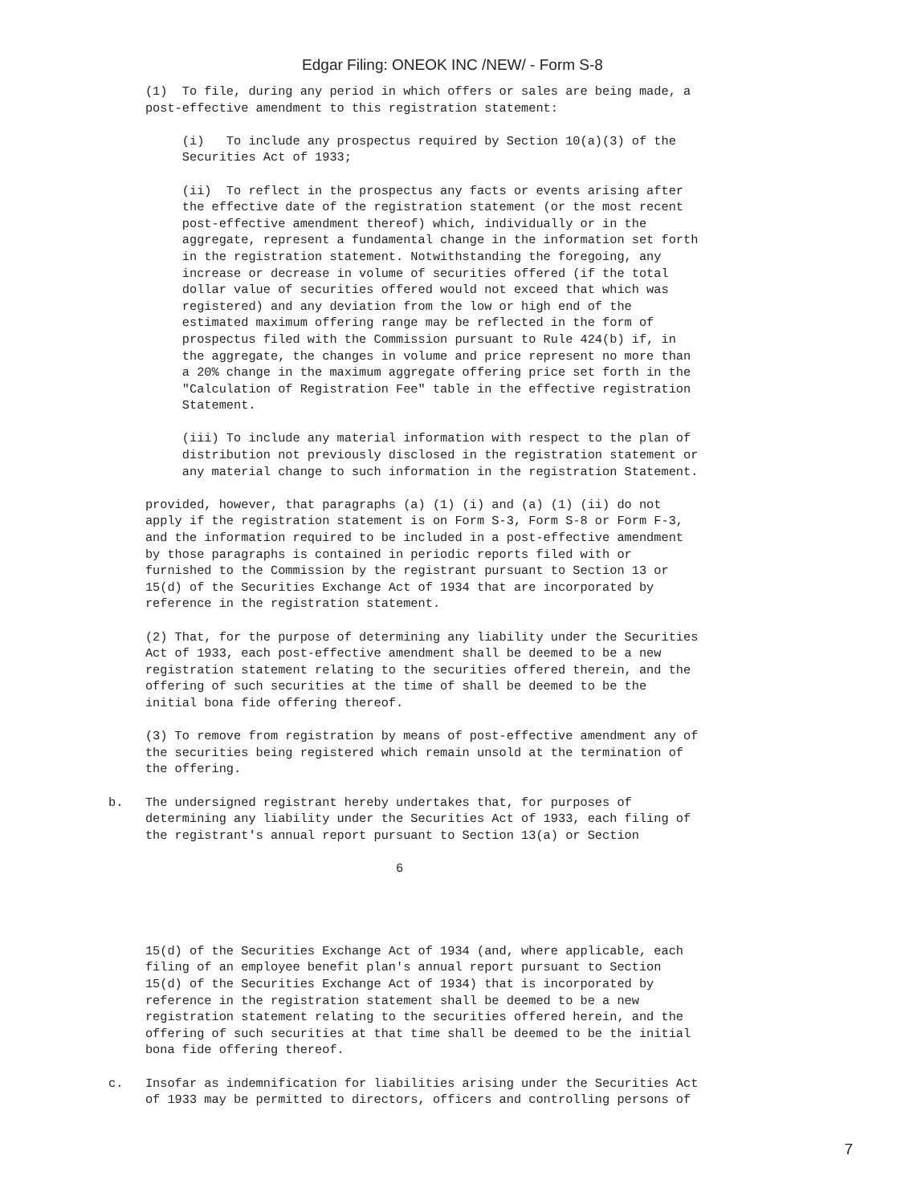Edgar Filing: ONEOK INC /NEW/ - Form S-8
     (1)  To file, during any period in which offers or sales are being made, a
     post-effective amendment to this registration statement:

          (i)   To include any prospectus required by Section 10(a)(3) of the
          Securities Act of 1933;

          (ii)  To reflect in the prospectus any facts or events arising after
          the effective date of the registration statement (or the most recent
          post-effective amendment thereof) which, individually or in the
          aggregate, represent a fundamental change in the information set forth
          in the registration statement. Notwithstanding the foregoing, any
          increase or decrease in volume of securities offered (if the total
          dollar value of securities offered would not exceed that which was
          registered) and any deviation from the low or high end of the
          estimated maximum offering range may be reflected in the form of
          prospectus filed with the Commission pursuant to Rule 424(b) if, in
          the aggregate, the changes in volume and price represent no more than
          a 20% change in the maximum aggregate offering price set forth in the
          "Calculation of Registration Fee" table in the effective registration
          Statement.

          (iii) To include any material information with respect to the plan of
          distribution not previously disclosed in the registration statement or
          any material change to such information in the registration Statement.

     provided, however, that paragraphs (a) (1) (i) and (a) (1) (ii) do not
     apply if the registration statement is on Form S-3, Form S-8 or Form F-3,
     and the information required to be included in a post-effective amendment
     by those paragraphs is contained in periodic reports filed with or
     furnished to the Commission by the registrant pursuant to Section 13 or
     15(d) of the Securities Exchange Act of 1934 that are incorporated by
     reference in the registration statement.

     (2) That, for the purpose of determining any liability under the Securities
     Act of 1933, each post-effective amendment shall be deemed to be a new
     registration statement relating to the securities offered therein, and the
     offering of such securities at the time of shall be deemed to be the
     initial bona fide offering thereof.

     (3) To remove from registration by means of post-effective amendment any of
     the securities being registered which remain unsold at the termination of
     the offering.

b.   The undersigned registrant hereby undertakes that, for purposes of
     determining any liability under the Securities Act of 1933, each filing of
     the registrant's annual report pursuant to Section 13(a) or Section

                                       6




     15(d) of the Securities Exchange Act of 1934 (and, where applicable, each
     filing of an employee benefit plan's annual report pursuant to Section
     15(d) of the Securities Exchange Act of 1934) that is incorporated by
     reference in the registration statement shall be deemed to be a new
     registration statement relating to the securities offered herein, and the
     offering of such securities at that time shall be deemed to be the initial
     bona fide offering thereof.

c.   Insofar as indemnification for liabilities arising under the Securities Act
     of 1933 may be permitted to directors, officers and controlling persons of
7